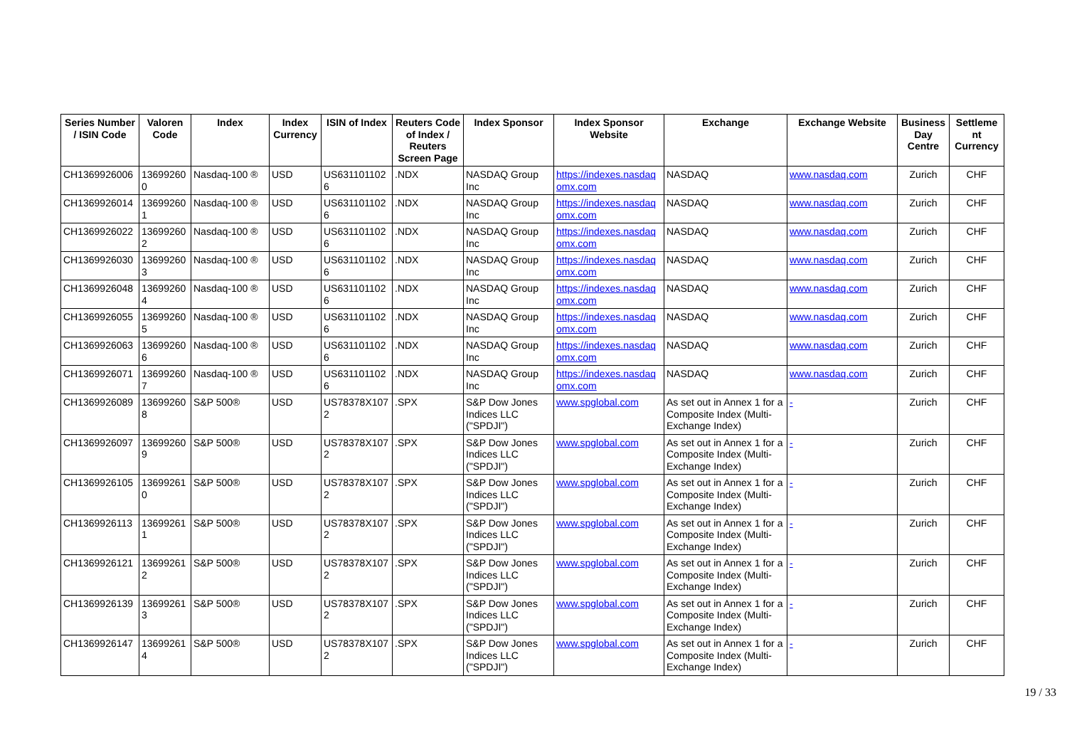| Series Number / ISIN Code | Valoren Code | Index | Index Currency | ISIN of Index | Reuters Code of Index / Reuters Screen Page | Index Sponsor | Index Sponsor Website | Exchange | Exchange Website | Business Day Centre | Settleme nt Currency |
| --- | --- | --- | --- | --- | --- | --- | --- | --- | --- | --- | --- |
| CH1369926006 | 13699260 0 | Nasdaq-100 ® | USD | US631101102 6 | .NDX | NASDAQ Group Inc | https://indexes.nasdaq omx.com | NASDAQ | www.nasdaq.com | Zurich | CHF |
| CH1369926014 | 13699260 1 | Nasdaq-100 ® | USD | US631101102 6 | .NDX | NASDAQ Group Inc | https://indexes.nasdaq omx.com | NASDAQ | www.nasdaq.com | Zurich | CHF |
| CH1369926022 | 13699260 2 | Nasdaq-100 ® | USD | US631101102 6 | .NDX | NASDAQ Group Inc | https://indexes.nasdaq omx.com | NASDAQ | www.nasdaq.com | Zurich | CHF |
| CH1369926030 | 13699260 3 | Nasdaq-100 ® | USD | US631101102 6 | .NDX | NASDAQ Group Inc | https://indexes.nasdaq omx.com | NASDAQ | www.nasdaq.com | Zurich | CHF |
| CH1369926048 | 13699260 4 | Nasdaq-100 ® | USD | US631101102 6 | .NDX | NASDAQ Group Inc | https://indexes.nasdaq omx.com | NASDAQ | www.nasdaq.com | Zurich | CHF |
| CH1369926055 | 13699260 5 | Nasdaq-100 ® | USD | US631101102 6 | .NDX | NASDAQ Group Inc | https://indexes.nasdaq omx.com | NASDAQ | www.nasdaq.com | Zurich | CHF |
| CH1369926063 | 13699260 6 | Nasdaq-100 ® | USD | US631101102 6 | .NDX | NASDAQ Group Inc | https://indexes.nasdaq omx.com | NASDAQ | www.nasdaq.com | Zurich | CHF |
| CH1369926071 | 13699260 7 | Nasdaq-100 ® | USD | US631101102 6 | .NDX | NASDAQ Group Inc | https://indexes.nasdaq omx.com | NASDAQ | www.nasdaq.com | Zurich | CHF |
| CH1369926089 | 13699260 8 | S&P 500® | USD | US78378X107 2 | .SPX | S&P Dow Jones Indices LLC ("SPDJI") | www.spglobal.com | As set out in Annex 1 for a Composite Index (Multi-Exchange Index) | - | Zurich | CHF |
| CH1369926097 | 13699260 9 | S&P 500® | USD | US78378X107 2 | .SPX | S&P Dow Jones Indices LLC ("SPDJI") | www.spglobal.com | As set out in Annex 1 for a Composite Index (Multi-Exchange Index) | - | Zurich | CHF |
| CH1369926105 | 13699261 0 | S&P 500® | USD | US78378X107 2 | .SPX | S&P Dow Jones Indices LLC ("SPDJI") | www.spglobal.com | As set out in Annex 1 for a Composite Index (Multi-Exchange Index) | - | Zurich | CHF |
| CH1369926113 | 13699261 1 | S&P 500® | USD | US78378X107 2 | .SPX | S&P Dow Jones Indices LLC ("SPDJI") | www.spglobal.com | As set out in Annex 1 for a Composite Index (Multi-Exchange Index) | - | Zurich | CHF |
| CH1369926121 | 13699261 2 | S&P 500® | USD | US78378X107 2 | .SPX | S&P Dow Jones Indices LLC ("SPDJI") | www.spglobal.com | As set out in Annex 1 for a Composite Index (Multi-Exchange Index) | - | Zurich | CHF |
| CH1369926139 | 13699261 3 | S&P 500® | USD | US78378X107 2 | .SPX | S&P Dow Jones Indices LLC ("SPDJI") | www.spglobal.com | As set out in Annex 1 for a Composite Index (Multi-Exchange Index) | - | Zurich | CHF |
| CH1369926147 | 13699261 4 | S&P 500® | USD | US78378X107 2 | .SPX | S&P Dow Jones Indices LLC ("SPDJI") | www.spglobal.com | As set out in Annex 1 for a Composite Index (Multi-Exchange Index) | - | Zurich | CHF |
19 / 33